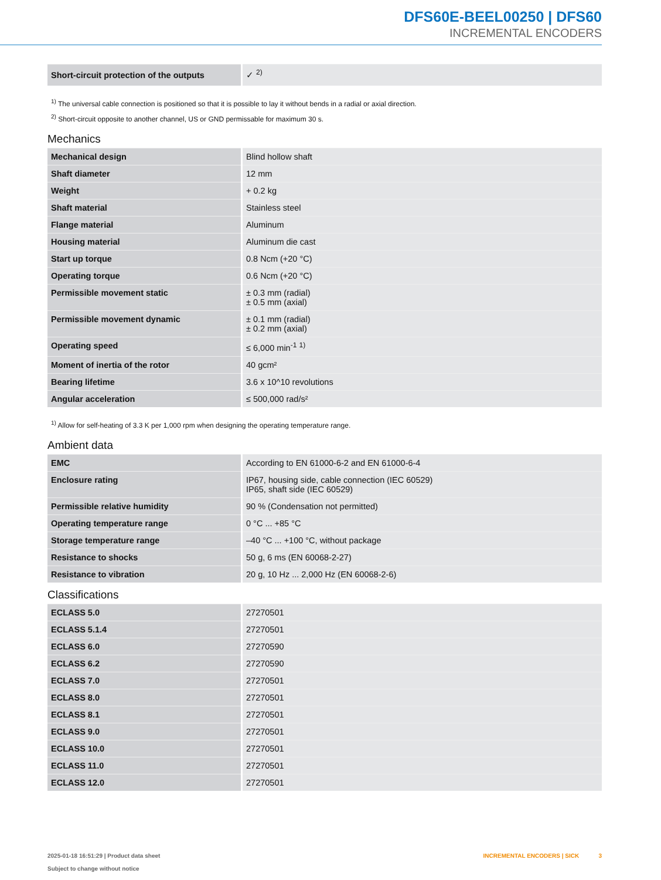DFS60E-BEEL00250 | DFS60
INCREMENTAL ENCODERS
| Short-circuit protection of the outputs | ✓ <sup>2)</sup> |
<sup>1)</sup> The universal cable connection is positioned so that it is possible to lay it without bends in a radial or axial direction.
<sup>2)</sup> Short-circuit opposite to another channel, US or GND permissable for maximum 30 s.
Mechanics
| Mechanical design | Blind hollow shaft |
| Shaft diameter | 12 mm |
| Weight | + 0.2 kg |
| Shaft material | Stainless steel |
| Flange material | Aluminum |
| Housing material | Aluminum die cast |
| Start up torque | 0.8 Ncm (+20 °C) |
| Operating torque | 0.6 Ncm (+20 °C) |
| Permissible movement static | ± 0.3 mm (radial) ± 0.5 mm (axial) |
| Permissible movement dynamic | ± 0.1 mm (radial) ± 0.2 mm (axial) |
| Operating speed | ≤ 6,000 min<sup>-1</sup> <sup>1)</sup> |
| Moment of inertia of the rotor | 40 gcm² |
| Bearing lifetime | 3.6 x 10^10 revolutions |
| Angular acceleration | ≤ 500,000 rad/s² |
<sup>1)</sup> Allow for self-heating of 3.3 K per 1,000 rpm when designing the operating temperature range.
Ambient data
| EMC | According to EN 61000-6-2 and EN 61000-6-4 |
| Enclosure rating | IP67, housing side, cable connection (IEC 60529) IP65, shaft side (IEC 60529) |
| Permissible relative humidity | 90 % (Condensation not permitted) |
| Operating temperature range | 0 °C ... +85 °C |
| Storage temperature range | –40 °C ... +100 °C, without package |
| Resistance to shocks | 50 g, 6 ms (EN 60068-2-27) |
| Resistance to vibration | 20 g, 10 Hz ... 2,000 Hz (EN 60068-2-6) |
Classifications
| ECLASS 5.0 | 27270501 |
| ECLASS 5.1.4 | 27270501 |
| ECLASS 6.0 | 27270590 |
| ECLASS 6.2 | 27270590 |
| ECLASS 7.0 | 27270501 |
| ECLASS 8.0 | 27270501 |
| ECLASS 8.1 | 27270501 |
| ECLASS 9.0 | 27270501 |
| ECLASS 10.0 | 27270501 |
| ECLASS 11.0 | 27270501 |
| ECLASS 12.0 | 27270501 |
2025-01-18 16:51:29 | Product data sheet
Subject to change without notice
INCREMENTAL ENCODERS | SICK 3